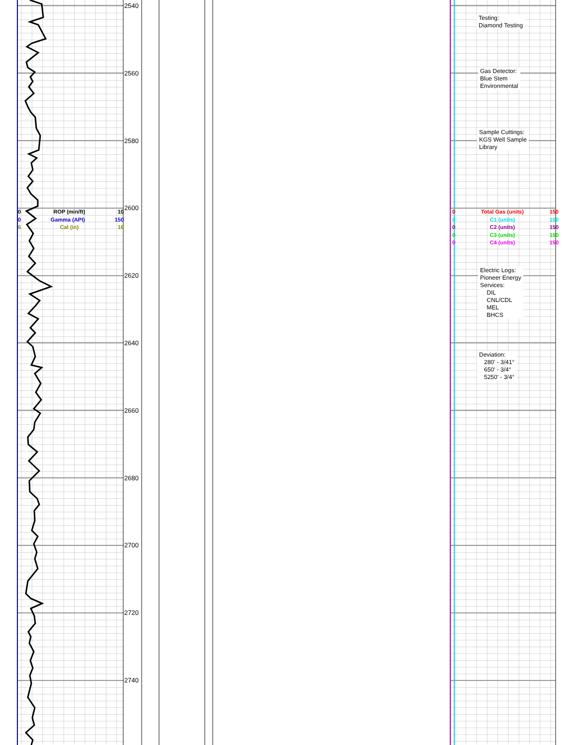0 ROP (min/ft) 10
0 Gamma (API) 150
6 Cal (in) 16
2540
2560
2580
2600
2620
2640
2660
2680
2700
2720
2740
Testing:
Diamond Testing
Gas Detector:
Blue Stem
Environmental
Sample Cuttings:
KGS Well Sample
Library
0 Total Gas (units) 150
0 C1 (units) 150
0 C2 (units) 150
0 C3 (units) 150
0 C4 (units) 150
Electric Logs:
Pioneer Energy
Services:
DIL
CNL/CDL
MEL
BHCS
Deviation:
280' - 3/41°
650' - 3/4°
5250' - 3/4°